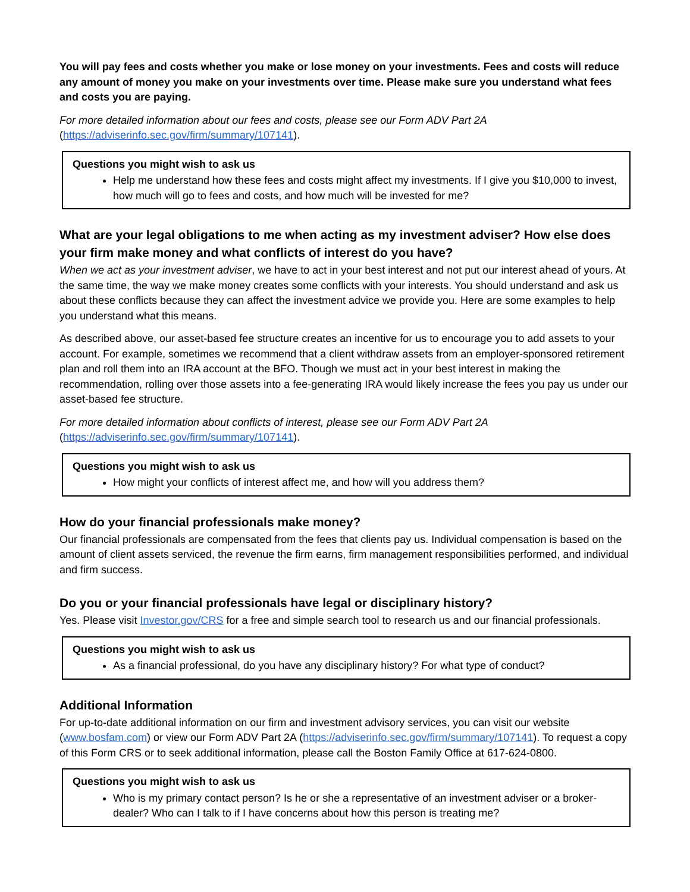You will pay fees and costs whether you make or lose money on your investments. Fees and costs will reduce any amount of money you make on your investments over time. Please make sure you understand what fees and costs you are paying.
For more detailed information about our fees and costs, please see our Form ADV Part 2A (https://adviserinfo.sec.gov/firm/summary/107141).
Questions you might wish to ask us
Help me understand how these fees and costs might affect my investments. If I give you $10,000 to invest, how much will go to fees and costs, and how much will be invested for me?
What are your legal obligations to me when acting as my investment adviser? How else does your firm make money and what conflicts of interest do you have?
When we act as your investment adviser, we have to act in your best interest and not put our interest ahead of yours. At the same time, the way we make money creates some conflicts with your interests. You should understand and ask us about these conflicts because they can affect the investment advice we provide you. Here are some examples to help you understand what this means.
As described above, our asset-based fee structure creates an incentive for us to encourage you to add assets to your account. For example, sometimes we recommend that a client withdraw assets from an employer-sponsored retirement plan and roll them into an IRA account at the BFO. Though we must act in your best interest in making the recommendation, rolling over those assets into a fee-generating IRA would likely increase the fees you pay us under our asset-based fee structure.
For more detailed information about conflicts of interest, please see our Form ADV Part 2A (https://adviserinfo.sec.gov/firm/summary/107141).
Questions you might wish to ask us
How might your conflicts of interest affect me, and how will you address them?
How do your financial professionals make money?
Our financial professionals are compensated from the fees that clients pay us. Individual compensation is based on the amount of client assets serviced, the revenue the firm earns, firm management responsibilities performed, and individual and firm success.
Do you or your financial professionals have legal or disciplinary history?
Yes. Please visit Investor.gov/CRS for a free and simple search tool to research us and our financial professionals.
Questions you might wish to ask us
As a financial professional, do you have any disciplinary history? For what type of conduct?
Additional Information
For up-to-date additional information on our firm and investment advisory services, you can visit our website (www.bosfam.com) or view our Form ADV Part 2A (https://adviserinfo.sec.gov/firm/summary/107141). To request a copy of this Form CRS or to seek additional information, please call the Boston Family Office at 617-624-0800.
Questions you might wish to ask us
Who is my primary contact person? Is he or she a representative of an investment adviser or a broker-dealer? Who can I talk to if I have concerns about how this person is treating me?